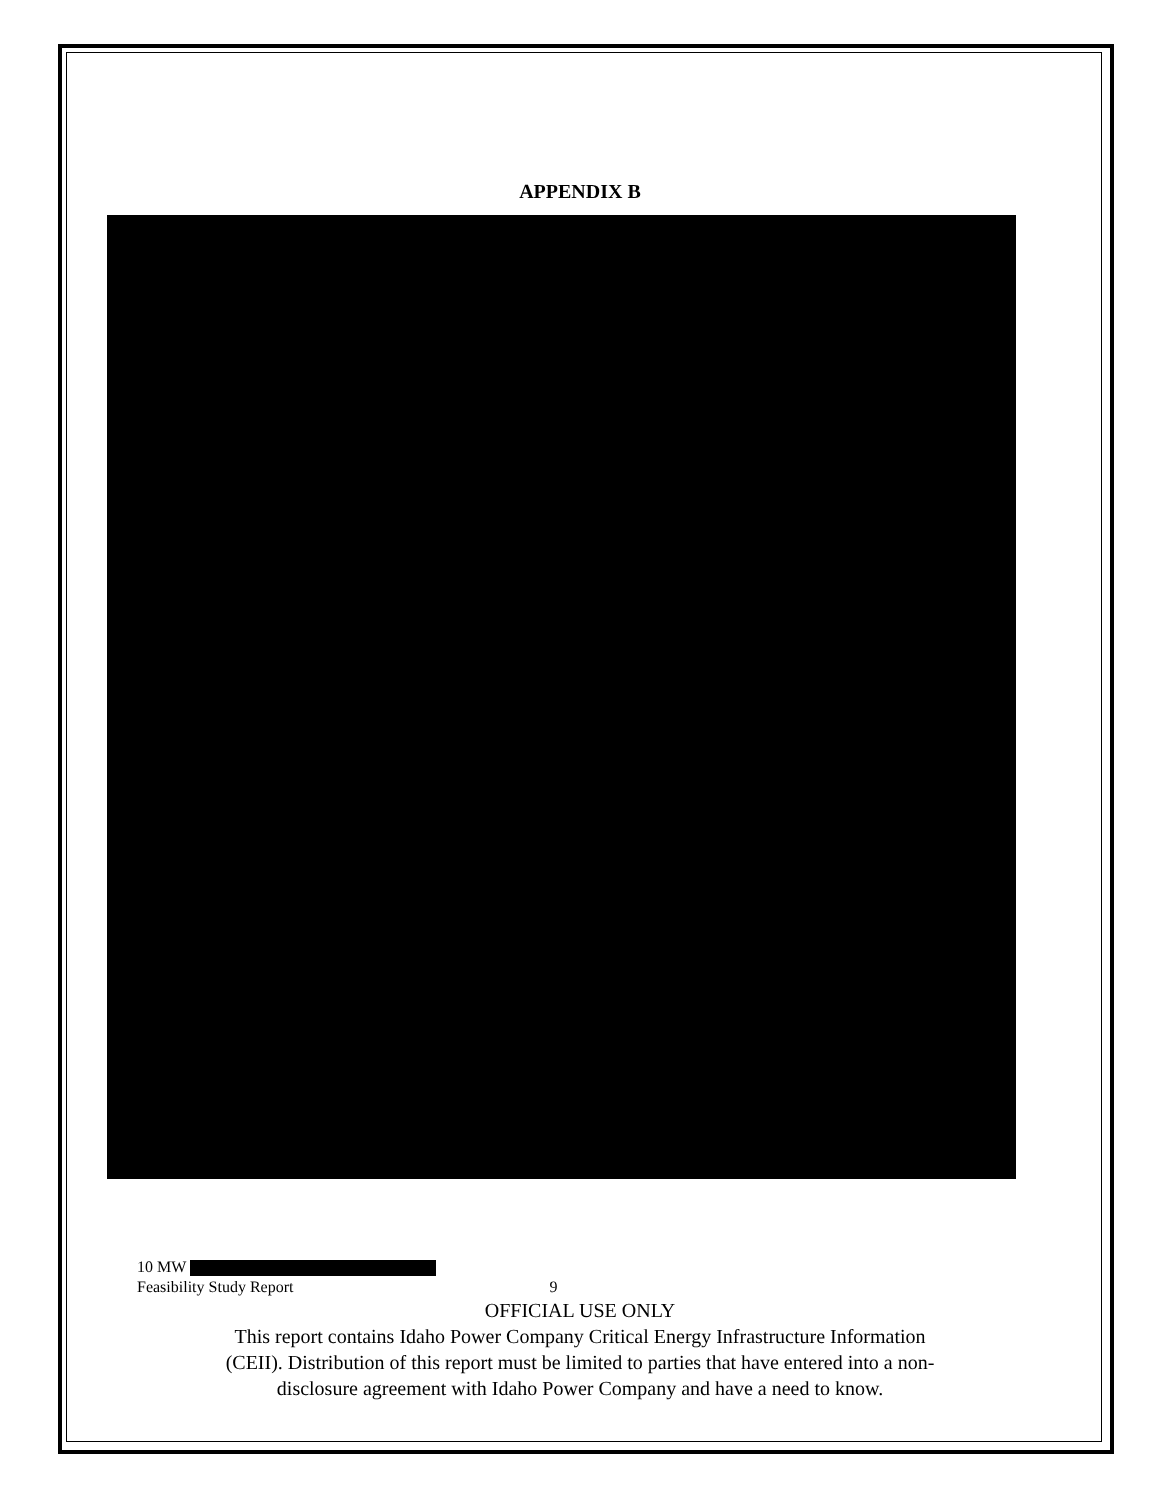APPENDIX B
10 MW
Feasibility Study Report 9
OFFICIAL USE ONLY
This report contains Idaho Power Company Critical Energy Infrastructure Information
(CEII). Distribution of this report must be limited to parties that have entered into a non-
disclosure agreement with Idaho Power Company and have a need to know.